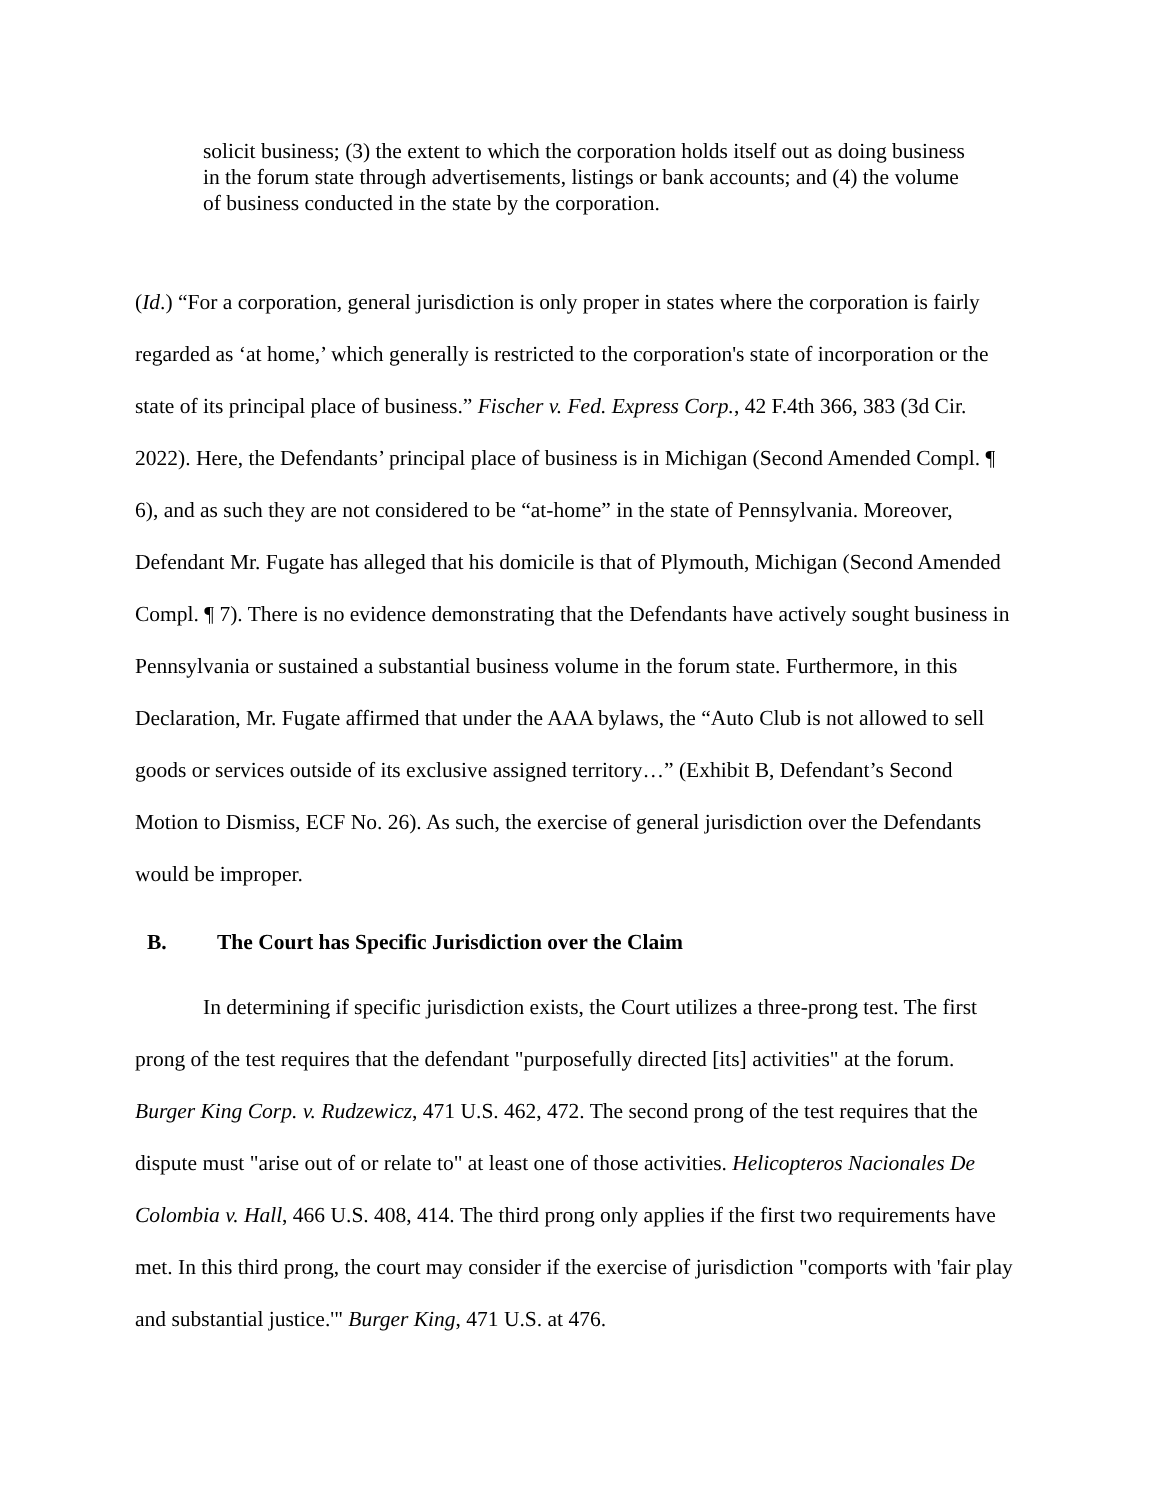solicit business; (3) the extent to which the corporation holds itself out as doing business in the forum state through advertisements, listings or bank accounts; and (4) the volume of business conducted in the state by the corporation.
(Id.) “For a corporation, general jurisdiction is only proper in states where the corporation is fairly regarded as ‘at home,’ which generally is restricted to the corporation's state of incorporation or the state of its principal place of business.” Fischer v. Fed. Express Corp., 42 F.4th 366, 383 (3d Cir. 2022). Here, the Defendants’ principal place of business is in Michigan (Second Amended Compl. ¶ 6), and as such they are not considered to be “at-home” in the state of Pennsylvania. Moreover, Defendant Mr. Fugate has alleged that his domicile is that of Plymouth, Michigan (Second Amended Compl. ¶ 7). There is no evidence demonstrating that the Defendants have actively sought business in Pennsylvania or sustained a substantial business volume in the forum state. Furthermore, in this Declaration, Mr. Fugate affirmed that under the AAA bylaws, the “Auto Club is not allowed to sell goods or services outside of its exclusive assigned territory…” (Exhibit B, Defendant’s Second Motion to Dismiss, ECF No. 26). As such, the exercise of general jurisdiction over the Defendants would be improper.
B. The Court has Specific Jurisdiction over the Claim
In determining if specific jurisdiction exists, the Court utilizes a three-prong test. The first prong of the test requires that the defendant "purposefully directed [its] activities" at the forum. Burger King Corp. v. Rudzewicz, 471 U.S. 462, 472. The second prong of the test requires that the dispute must "arise out of or relate to" at least one of those activities. Helicopteros Nacionales De Colombia v. Hall, 466 U.S. 408, 414. The third prong only applies if the first two requirements have met. In this third prong, the court may consider if the exercise of jurisdiction "comports with 'fair play and substantial justice.'" Burger King, 471 U.S. at 476.